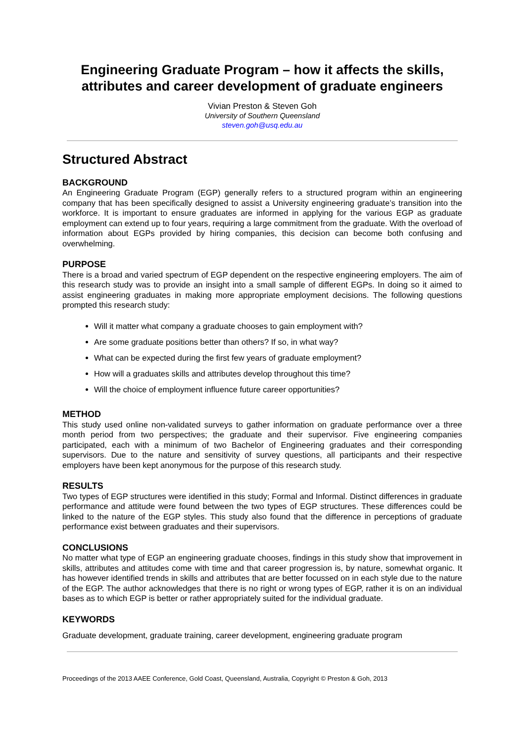Engineering Graduate Program – how it affects the skills, attributes and career development of graduate engineers
Vivian Preston & Steven Goh
University of Southern Queensland
steven.goh@usq.edu.au
Structured Abstract
BACKGROUND
An Engineering Graduate Program (EGP) generally refers to a structured program within an engineering company that has been specifically designed to assist a University engineering graduate’s transition into the workforce. It is important to ensure graduates are informed in applying for the various EGP as graduate employment can extend up to four years, requiring a large commitment from the graduate. With the overload of information about EGPs provided by hiring companies, this decision can become both confusing and overwhelming.
PURPOSE
There is a broad and varied spectrum of EGP dependent on the respective engineering employers. The aim of this research study was to provide an insight into a small sample of different EGPs. In doing so it aimed to assist engineering graduates in making more appropriate employment decisions. The following questions prompted this research study:
Will it matter what company a graduate chooses to gain employment with?
Are some graduate positions better than others? If so, in what way?
What can be expected during the first few years of graduate employment?
How will a graduates skills and attributes develop throughout this time?
Will the choice of employment influence future career opportunities?
METHOD
This study used online non-validated surveys to gather information on graduate performance over a three month period from two perspectives; the graduate and their supervisor. Five engineering companies participated, each with a minimum of two Bachelor of Engineering graduates and their corresponding supervisors. Due to the nature and sensitivity of survey questions, all participants and their respective employers have been kept anonymous for the purpose of this research study.
RESULTS
Two types of EGP structures were identified in this study; Formal and Informal. Distinct differences in graduate performance and attitude were found between the two types of EGP structures. These differences could be linked to the nature of the EGP styles. This study also found that the difference in perceptions of graduate performance exist between graduates and their supervisors.
CONCLUSIONS
No matter what type of EGP an engineering graduate chooses, findings in this study show that improvement in skills, attributes and attitudes come with time and that career progression is, by nature, somewhat organic. It has however identified trends in skills and attributes that are better focussed on in each style due to the nature of the EGP. The author acknowledges that there is no right or wrong types of EGP, rather it is on an individual bases as to which EGP is better or rather appropriately suited for the individual graduate.
KEYWORDS
Graduate development, graduate training, career development, engineering graduate program
Proceedings of the 2013 AAEE Conference, Gold Coast, Queensland, Australia, Copyright © Preston & Goh, 2013